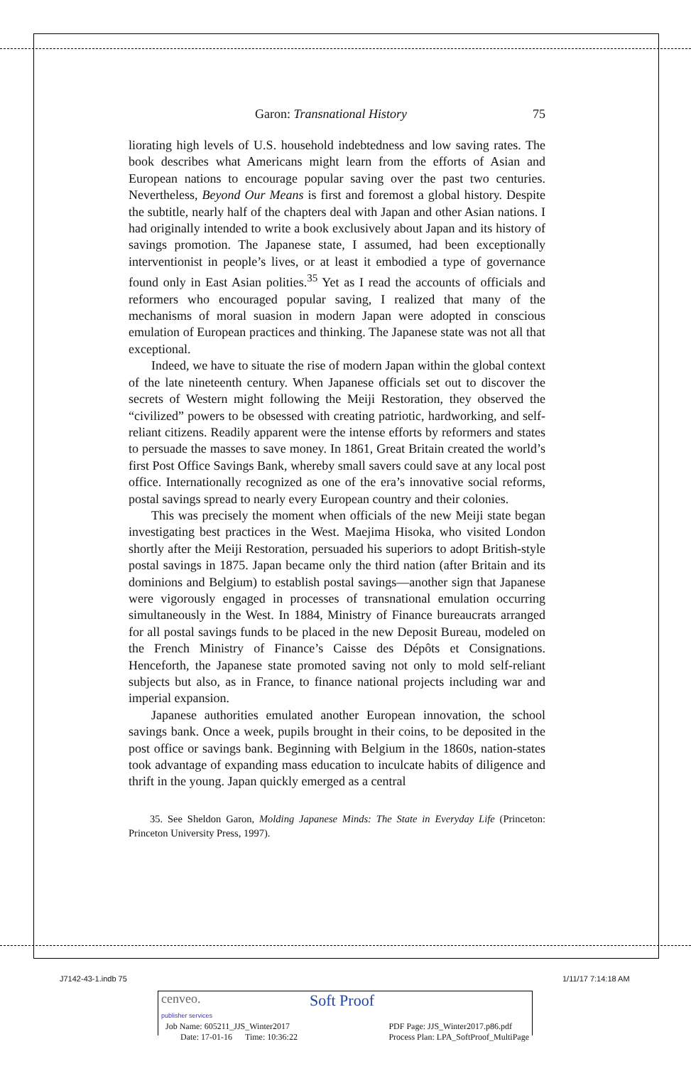Garon: Transnational History 75
liorating high levels of U.S. household indebtedness and low saving rates. The book describes what Americans might learn from the efforts of Asian and European nations to encourage popular saving over the past two centuries. Nevertheless, Beyond Our Means is first and foremost a global history. Despite the subtitle, nearly half of the chapters deal with Japan and other Asian nations. I had originally intended to write a book exclusively about Japan and its history of savings promotion. The Japanese state, I assumed, had been exceptionally interventionist in people’s lives, or at least it embodied a type of governance found only in East Asian polities.<sup>35</sup> Yet as I read the accounts of officials and reformers who encouraged popular saving, I realized that many of the mechanisms of moral suasion in modern Japan were adopted in conscious emulation of European practices and thinking. The Japanese state was not all that exceptional.
Indeed, we have to situate the rise of modern Japan within the global context of the late nineteenth century. When Japanese officials set out to discover the secrets of Western might following the Meiji Restoration, they observed the “civilized” powers to be obsessed with creating patriotic, hardworking, and self-reliant citizens. Readily apparent were the intense efforts by reformers and states to persuade the masses to save money. In 1861, Great Britain created the world’s first Post Office Savings Bank, whereby small savers could save at any local post office. Internationally recognized as one of the era’s innovative social reforms, postal savings spread to nearly every European country and their colonies.
This was precisely the moment when officials of the new Meiji state began investigating best practices in the West. Maejima Hisoka, who visited London shortly after the Meiji Restoration, persuaded his superiors to adopt British-style postal savings in 1875. Japan became only the third nation (after Britain and its dominions and Belgium) to establish postal savings—another sign that Japanese were vigorously engaged in processes of transnational emulation occurring simultaneously in the West. In 1884, Ministry of Finance bureaucrats arranged for all postal savings funds to be placed in the new Deposit Bureau, modeled on the French Ministry of Finance’s Caisse des Dépôts et Consignations. Henceforth, the Japanese state promoted saving not only to mold self-reliant subjects but also, as in France, to finance national projects including war and imperial expansion.
Japanese authorities emulated another European innovation, the school savings bank. Once a week, pupils brought in their coins, to be deposited in the post office or savings bank. Beginning with Belgium in the 1860s, nation-states took advantage of expanding mass education to inculcate habits of diligence and thrift in the young. Japan quickly emerged as a central
35. See Sheldon Garon, Molding Japanese Minds: The State in Everyday Life (Princeton: Princeton University Press, 1997).
J7142-43-1.indb 75 1/11/17 7:14:18 AM
cenveo.
publisher services Soft Proof
Job Name: 605211_JJS_Winter2017
Date: 17-01-16 Time: 10:36:22 PDF Page: JJS_Winter2017.p86.pdf
Process Plan: LPA_SoftProof_MultiPage